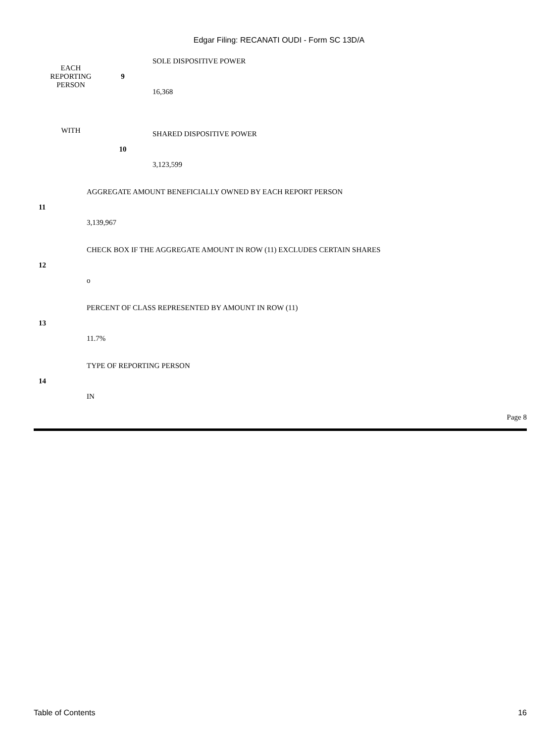Edgar Filing: RECANATI OUDI - Form SC 13D/A
| EACH REPORTING PERSON | 9 | SOLE DISPOSITIVE POWER 16,368 |
| WITH | 10 | SHARED DISPOSITIVE POWER 3,123,599 |
11
AGGREGATE AMOUNT BENEFICIALLY OWNED BY EACH REPORT PERSON
3,139,967
12
CHECK BOX IF THE AGGREGATE AMOUNT IN ROW (11) EXCLUDES CERTAIN SHARES
o
13
PERCENT OF CLASS REPRESENTED BY AMOUNT IN ROW (11)
11.7%
14
TYPE OF REPORTING PERSON
IN
Page 8
Table of Contents 16